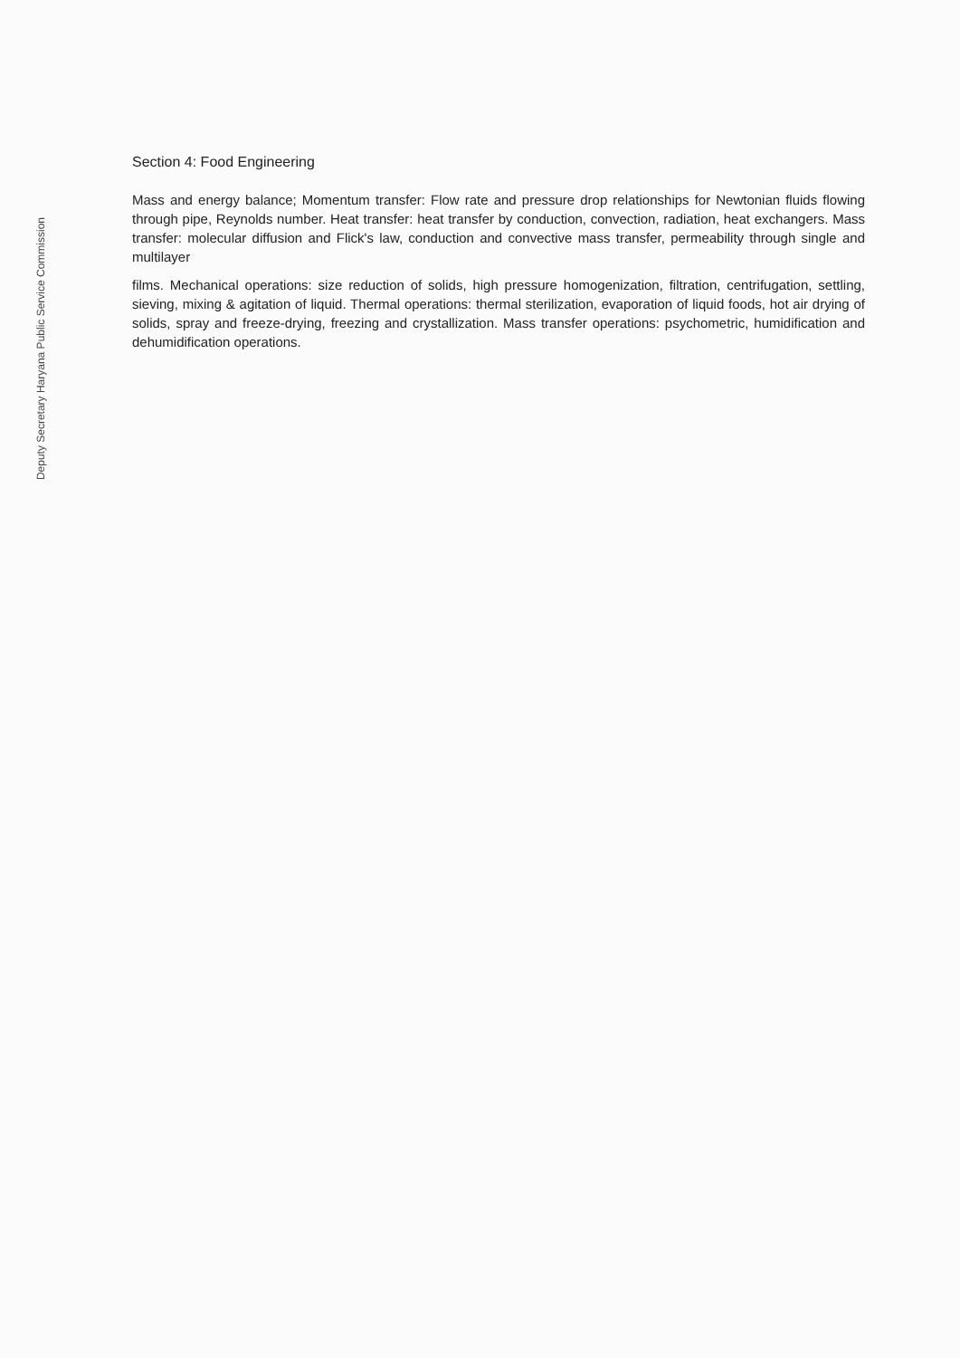Deputy Secretary Haryana Public Service Commission
Section 4: Food Engineering
Mass and energy balance; Momentum transfer: Flow rate and pressure drop relationships for Newtonian fluids flowing through pipe, Reynolds number. Heat transfer: heat transfer by conduction, convection, radiation, heat exchangers. Mass transfer: molecular diffusion and Flick's law, conduction and convective mass transfer, permeability through single and multilayer
films. Mechanical operations: size reduction of solids, high pressure homogenization, filtration, centrifugation, settling, sieving, mixing & agitation of liquid. Thermal operations: thermal sterilization, evaporation of liquid foods, hot air drying of solids, spray and freeze-drying, freezing and crystallization. Mass transfer operations: psychometric, humidification and dehumidification operations.